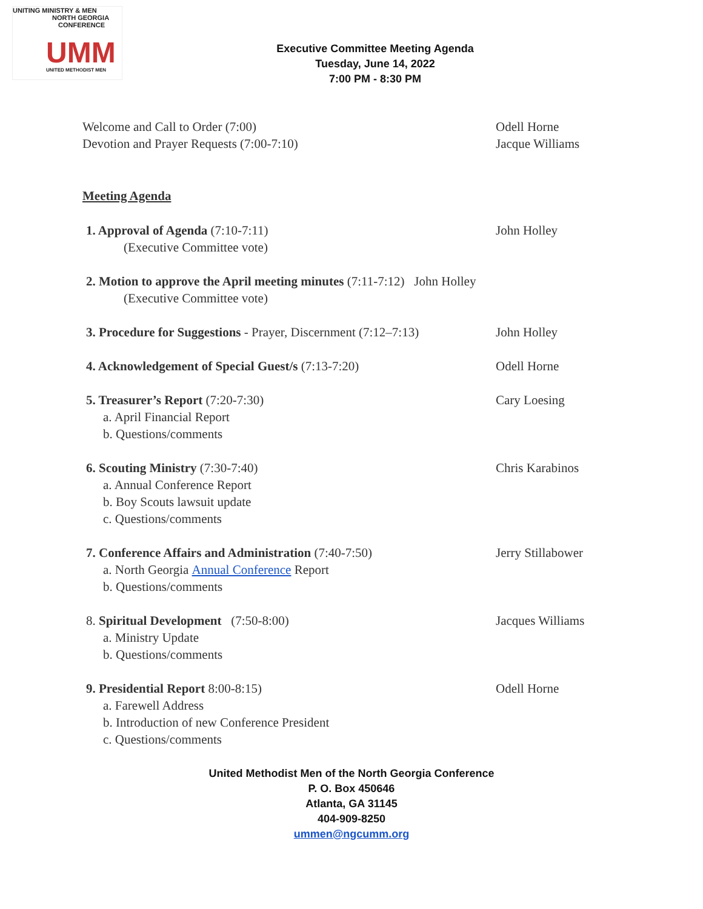UNITING MINISTRY & MEN
NORTH GEORGIA
CONFERENCE
UMM UNITED METHODIST MEN
Executive Committee Meeting Agenda
Tuesday, June 14, 2022
7:00 PM - 8:30 PM
Welcome and Call to Order (7:00) Odell Horne
Devotion and Prayer Requests (7:00-7:10) Jacque Williams
Meeting Agenda
1. Approval of Agenda (7:10-7:11) John Holley
(Executive Committee vote)
2. Motion to approve the April meeting minutes (7:11-7:12) John Holley
(Executive Committee vote)
3. Procedure for Suggestions - Prayer, Discernment (7:12–7:13)
John Holley
4. Acknowledgement of Special Guest/s (7:13-7:20) Odell Horne
5. Treasurer’s Report (7:20-7:30) Cary Loesing
a. April Financial Report
b. Questions/comments
6. Scouting Ministry (7:30-7:40) Chris Karabinos
a. Annual Conference Report
b. Boy Scouts lawsuit update
c. Questions/comments
7. Conference Affairs and Administration (7:40-7:50) Jerry Stillabower
a. North Georgia Annual Conference Report
b. Questions/comments
8. Spiritual Development (7:50-8:00) Jacques Williams
a. Ministry Update
b. Questions/comments
9. Presidential Report 8:00-8:15) Odell Horne
a. Farewell Address
b. Introduction of new Conference President
c. Questions/comments
United Methodist Men of the North Georgia Conference
P. O. Box 450646
Atlanta, GA 31145
404-909-8250
ummen@ngcumm.org